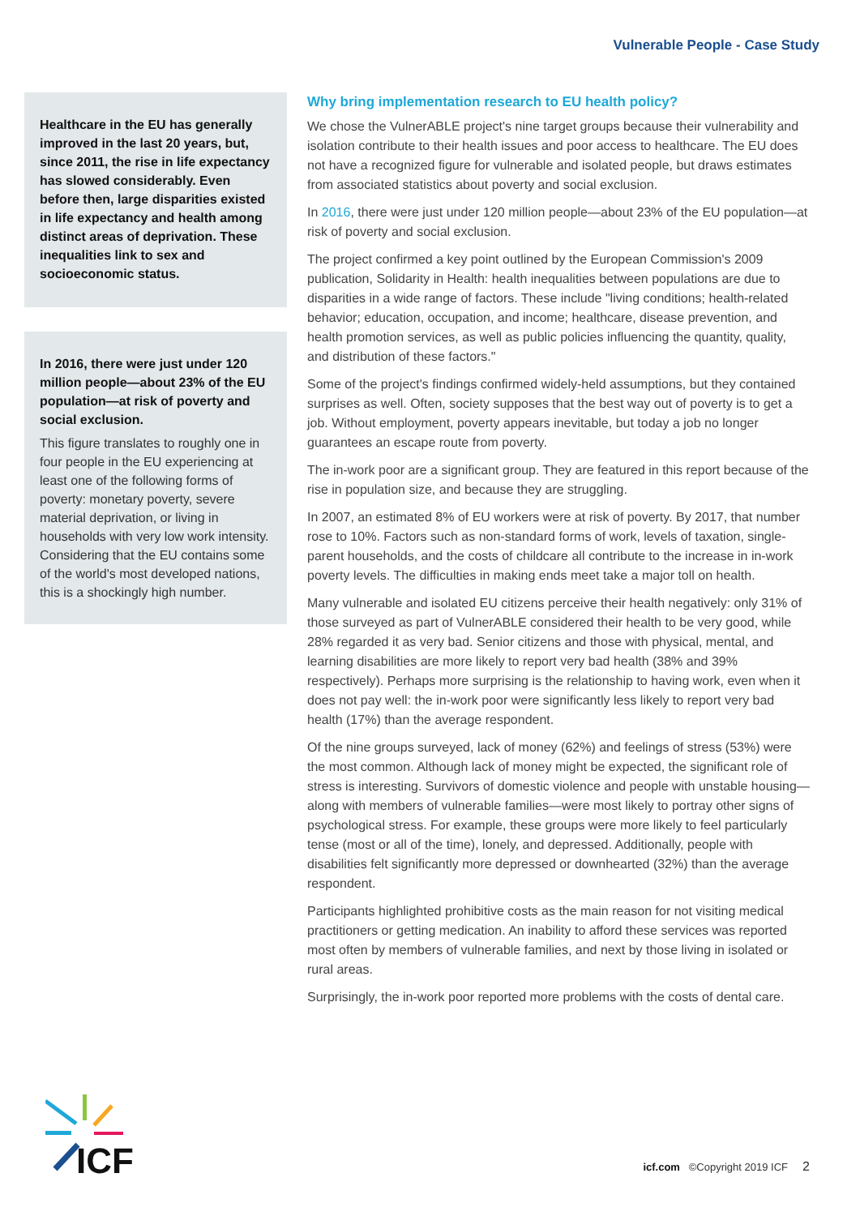Vulnerable People - Case Study
Healthcare in the EU has generally improved in the last 20 years, but, since 2011, the rise in life expectancy has slowed considerably. Even before then, large disparities existed in life expectancy and health among distinct areas of deprivation. These inequalities link to sex and socioeconomic status.
In 2016, there were just under 120 million people—about 23% of the EU population—at risk of poverty and social exclusion.
This figure translates to roughly one in four people in the EU experiencing at least one of the following forms of poverty: monetary poverty, severe material deprivation, or living in households with very low work intensity. Considering that the EU contains some of the world's most developed nations, this is a shockingly high number.
Why bring implementation research to EU health policy?
We chose the VulnerABLE project's nine target groups because their vulnerability and isolation contribute to their health issues and poor access to healthcare. The EU does not have a recognized figure for vulnerable and isolated people, but draws estimates from associated statistics about poverty and social exclusion.
In 2016, there were just under 120 million people—about 23% of the EU population—at risk of poverty and social exclusion.
The project confirmed a key point outlined by the European Commission's 2009 publication, Solidarity in Health: health inequalities between populations are due to disparities in a wide range of factors. These include "living conditions; health-related behavior; education, occupation, and income; healthcare, disease prevention, and health promotion services, as well as public policies influencing the quantity, quality, and distribution of these factors."
Some of the project's findings confirmed widely-held assumptions, but they contained surprises as well. Often, society supposes that the best way out of poverty is to get a job. Without employment, poverty appears inevitable, but today a job no longer guarantees an escape route from poverty.
The in-work poor are a significant group. They are featured in this report because of the rise in population size, and because they are struggling.
In 2007, an estimated 8% of EU workers were at risk of poverty. By 2017, that number rose to 10%. Factors such as non-standard forms of work, levels of taxation, single-parent households, and the costs of childcare all contribute to the increase in in-work poverty levels. The difficulties in making ends meet take a major toll on health.
Many vulnerable and isolated EU citizens perceive their health negatively: only 31% of those surveyed as part of VulnerABLE considered their health to be very good, while 28% regarded it as very bad. Senior citizens and those with physical, mental, and learning disabilities are more likely to report very bad health (38% and 39% respectively). Perhaps more surprising is the relationship to having work, even when it does not pay well: the in-work poor were significantly less likely to report very bad health (17%) than the average respondent.
Of the nine groups surveyed, lack of money (62%) and feelings of stress (53%) were the most common. Although lack of money might be expected, the significant role of stress is interesting. Survivors of domestic violence and people with unstable housing—along with members of vulnerable families—were most likely to portray other signs of psychological stress. For example, these groups were more likely to feel particularly tense (most or all of the time), lonely, and depressed. Additionally, people with disabilities felt significantly more depressed or downhearted (32%) than the average respondent.
Participants highlighted prohibitive costs as the main reason for not visiting medical practitioners or getting medication. An inability to afford these services was reported most often by members of vulnerable families, and next by those living in isolated or rural areas.
Surprisingly, the in-work poor reported more problems with the costs of dental care.
ICF
icf.com ©Copyright 2019 ICF 2